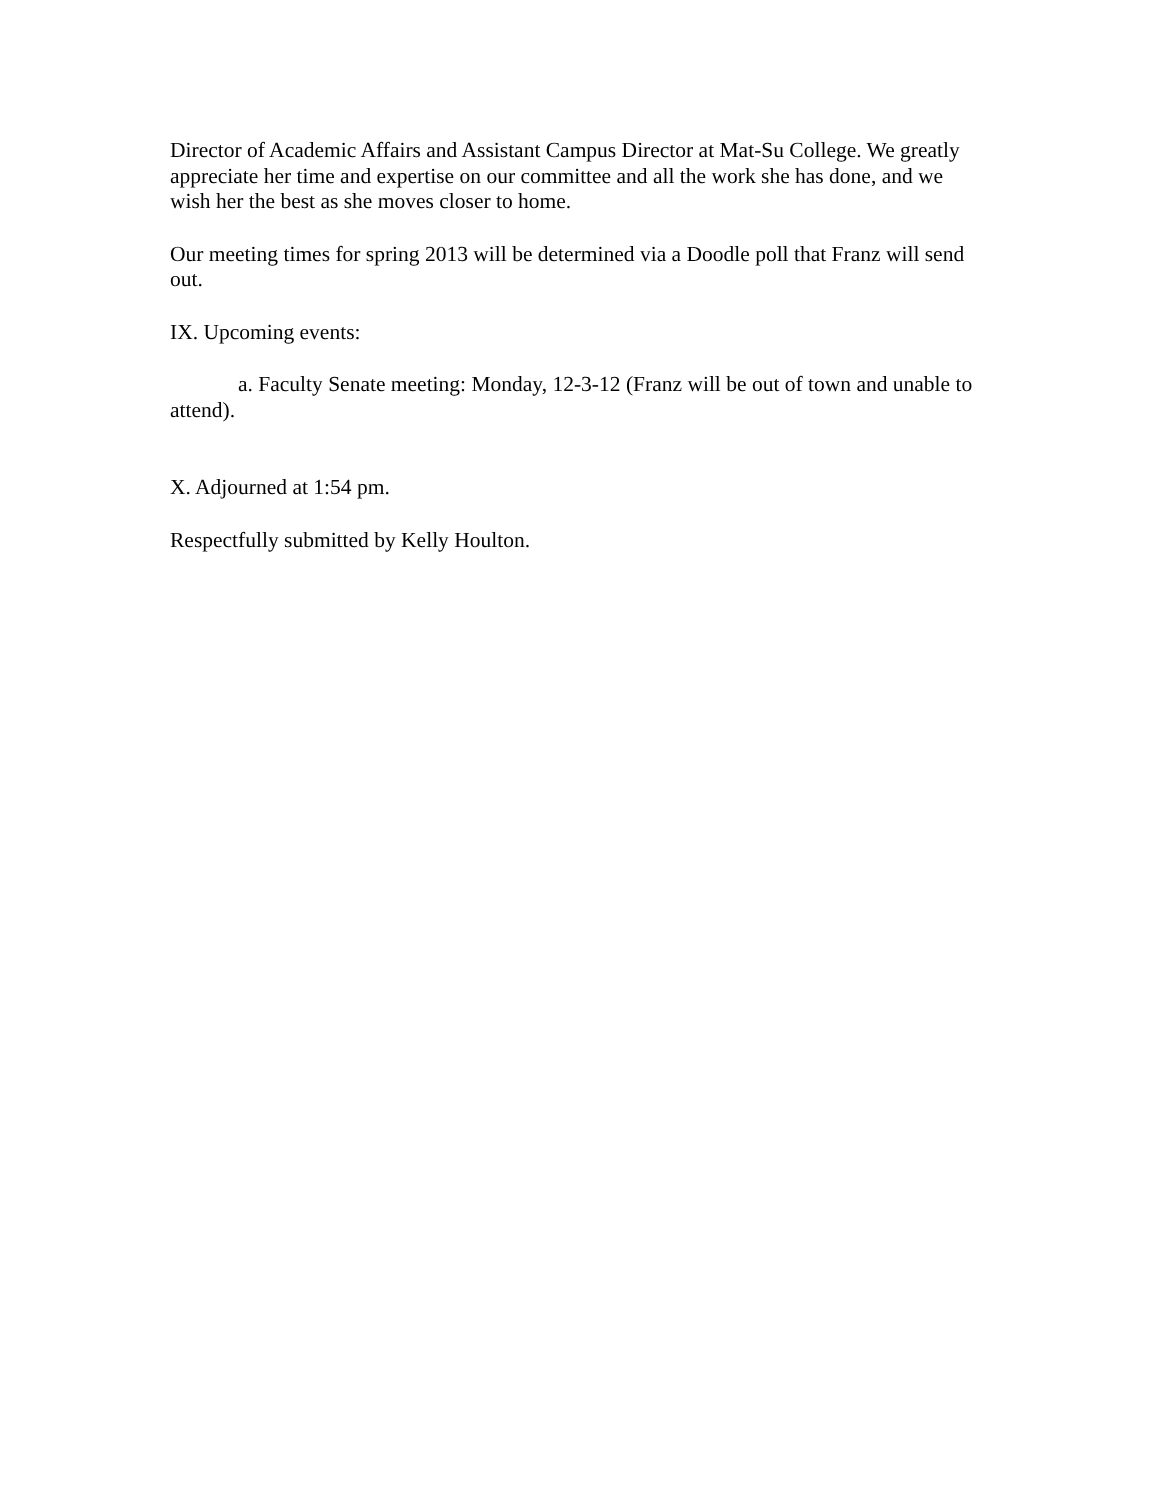Director of Academic Affairs and Assistant Campus Director at Mat-Su College. We greatly appreciate her time and expertise on our committee and all the work she has done, and we wish her the best as she moves closer to home.
Our meeting times for spring 2013 will be determined via a Doodle poll that Franz will send out.
IX. Upcoming events:
a. Faculty Senate meeting: Monday, 12-3-12 (Franz will be out of town and unable to attend).
X. Adjourned at 1:54 pm.
Respectfully submitted by Kelly Houlton.